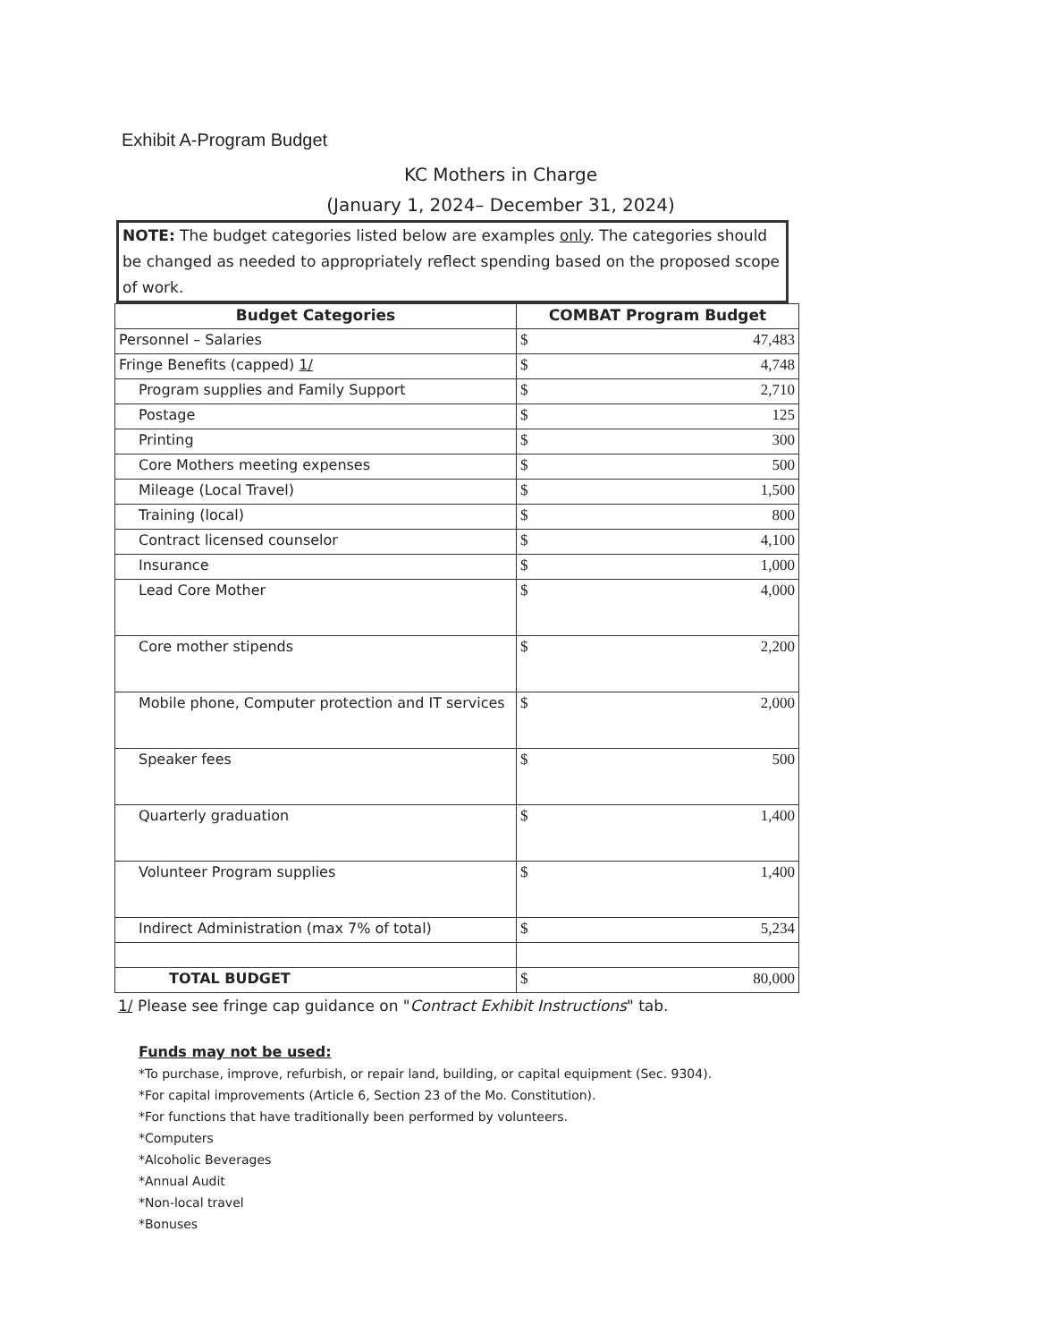Exhibit A-Program Budget
KC Mothers in Charge
(January 1, 2024– December 31, 2024)
NOTE: The budget categories listed below are examples only. The categories should be changed as needed to appropriately reflect spending based on the proposed scope of work.
| Budget Categories | COMBAT Program Budget |
| --- | --- |
| Personnel – Salaries | $ 47,483 |
| Fringe Benefits (capped) 1/ | $ 4,748 |
| Program supplies and Family Support | $ 2,710 |
| Postage | $ 125 |
| Printing | $ 300 |
| Core Mothers meeting expenses | $ 500 |
| Mileage (Local Travel) | $ 1,500 |
| Training (local) | $ 800 |
| Contract licensed counselor | $ 4,100 |
| Insurance | $ 1,000 |
| Lead Core Mother | $ 4,000 |
| Core mother stipends | $ 2,200 |
| Mobile phone, Computer protection and IT services | $ 2,000 |
| Speaker fees | $ 500 |
| Quarterly graduation | $ 1,400 |
| Volunteer Program supplies | $ 1,400 |
| Indirect Administration (max 7% of total) | $ 5,234 |
| TOTAL BUDGET | $ 80,000 |
1/ Please see fringe cap guidance on "Contract Exhibit Instructions" tab.
Funds may not be used:
*To purchase, improve, refurbish, or repair land, building, or capital equipment (Sec. 9304).
*For capital improvements (Article 6, Section 23 of the Mo. Constitution).
*For functions that have traditionally been performed by volunteers.
*Computers
*Alcoholic Beverages
*Annual Audit
*Non-local travel
*Bonuses